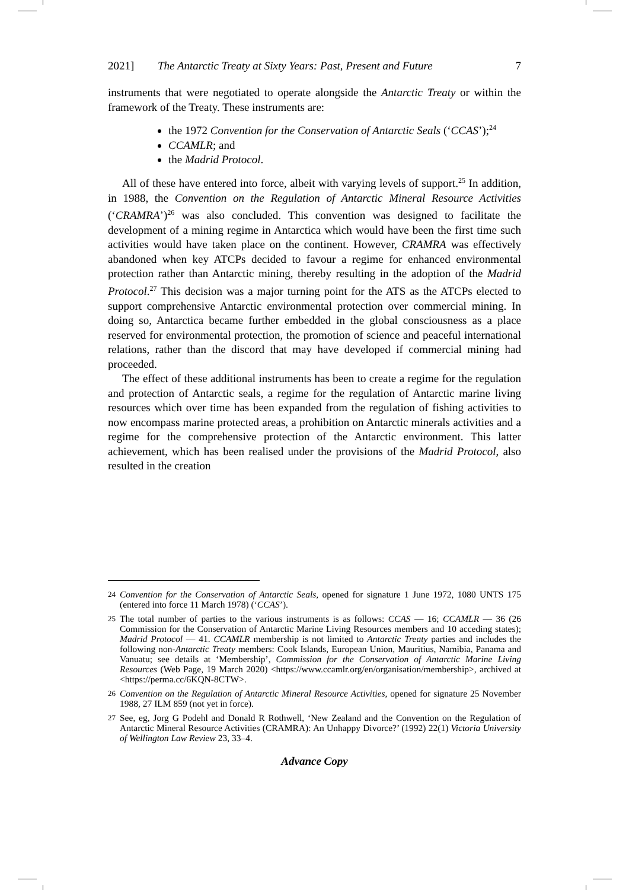2021] The Antarctic Treaty at Sixty Years: Past, Present and Future 7
instruments that were negotiated to operate alongside the Antarctic Treaty or within the framework of the Treaty. These instruments are:
the 1972 Convention for the Conservation of Antarctic Seals (‘CCAS’);<sup>24</sup>
CCAMLR; and
the Madrid Protocol.
All of these have entered into force, albeit with varying levels of support.<sup>25</sup> In addition, in 1988, the Convention on the Regulation of Antarctic Mineral Resource Activities (‘CRAMRA’)<sup>26</sup> was also concluded. This convention was designed to facilitate the development of a mining regime in Antarctica which would have been the first time such activities would have taken place on the continent. However, CRAMRA was effectively abandoned when key ATCPs decided to favour a regime for enhanced environmental protection rather than Antarctic mining, thereby resulting in the adoption of the Madrid Protocol.<sup>27</sup> This decision was a major turning point for the ATS as the ATCPs elected to support comprehensive Antarctic environmental protection over commercial mining. In doing so, Antarctica became further embedded in the global consciousness as a place reserved for environmental protection, the promotion of science and peaceful international relations, rather than the discord that may have developed if commercial mining had proceeded.
The effect of these additional instruments has been to create a regime for the regulation and protection of Antarctic seals, a regime for the regulation of Antarctic marine living resources which over time has been expanded from the regulation of fishing activities to now encompass marine protected areas, a prohibition on Antarctic minerals activities and a regime for the comprehensive protection of the Antarctic environment. This latter achievement, which has been realised under the provisions of the Madrid Protocol, also resulted in the creation
24
Convention for the Conservation of Antarctic Seals, opened for signature 1 June 1972, 1080 UNTS 175 (entered into force 11 March 1978) (‘CCAS’).
25
The total number of parties to the various instruments is as follows: CCAS — 16; CCAMLR — 36 (26 Commission for the Conservation of Antarctic Marine Living Resources members and 10 acceding states); Madrid Protocol — 41. CCAMLR membership is not limited to Antarctic Treaty parties and includes the following non-Antarctic Treaty members: Cook Islands, European Union, Mauritius, Namibia, Panama and Vanuatu; see details at ‘Membership’, Commission for the Conservation of Antarctic Marine Living Resources (Web Page, 19 March 2020) <https://www.ccamlr.org/en/organisation/membership>, archived at <https://perma.cc/6KQN-8CTW>.
26
Convention on the Regulation of Antarctic Mineral Resource Activities, opened for signature 25 November 1988, 27 ILM 859 (not yet in force).
27
See, eg, Jorg G Podehl and Donald R Rothwell, ‘New Zealand and the Convention on the Regulation of Antarctic Mineral Resource Activities (CRAMRA): An Unhappy Divorce?’ (1992) 22(1) Victoria University of Wellington Law Review 23, 33–4.
Advance Copy